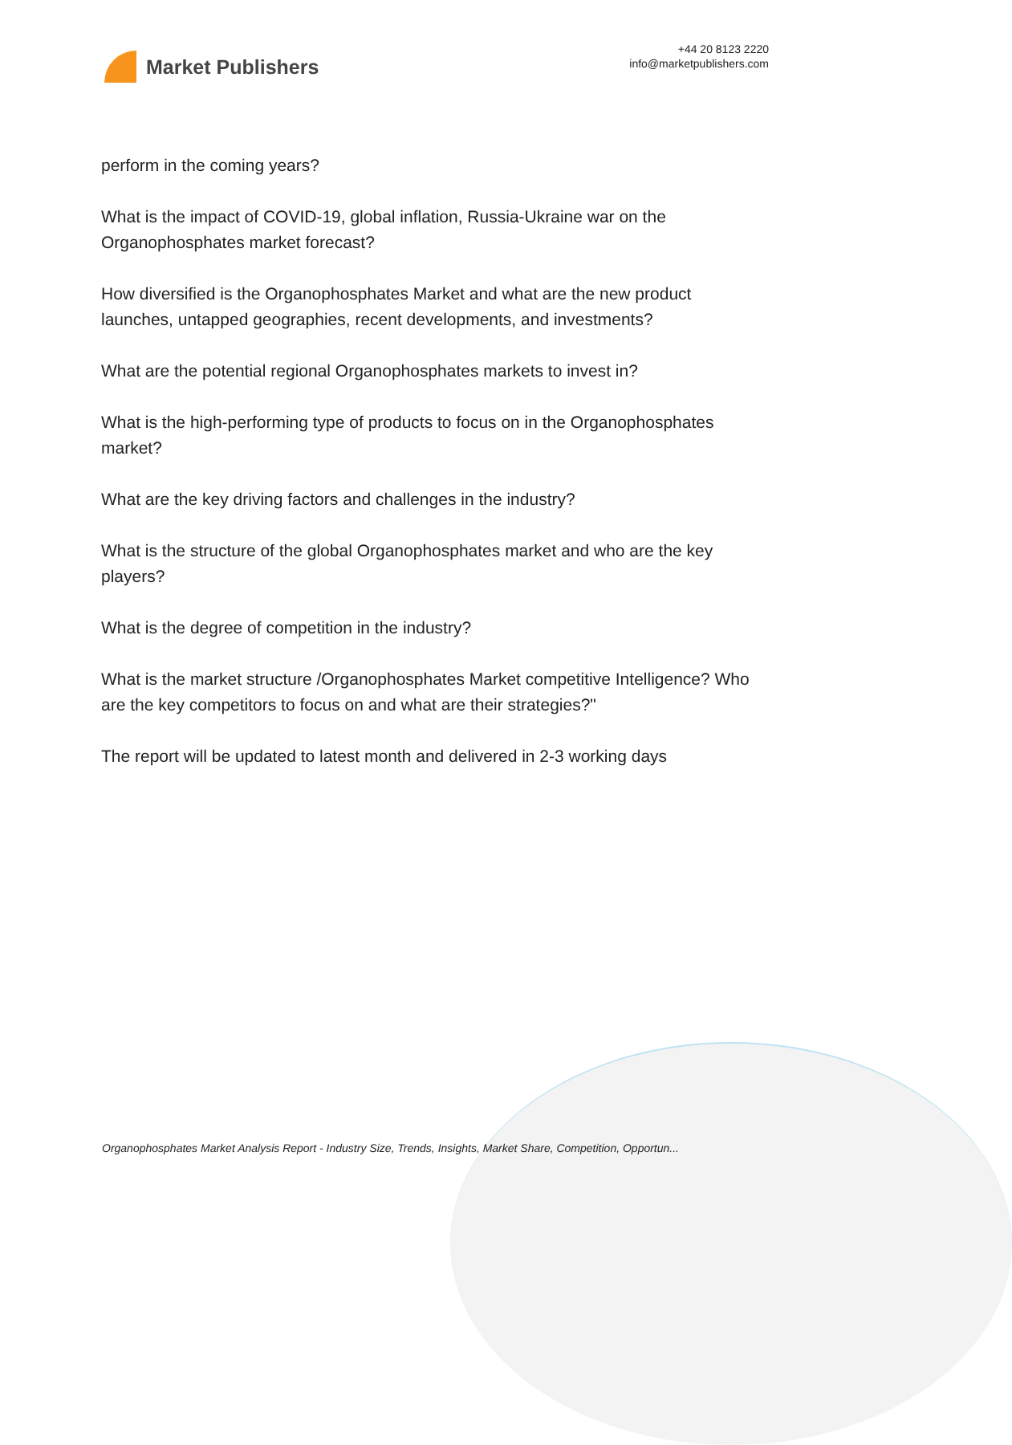Market Publishers
+44 20 8123 2220
info@marketpublishers.com
perform in the coming years?
What is the impact of COVID-19, global inflation, Russia-Ukraine war on the Organophosphates market forecast?
How diversified is the Organophosphates Market and what are the new product launches, untapped geographies, recent developments, and investments?
What are the potential regional Organophosphates markets to invest in?
What is the high-performing type of products to focus on in the Organophosphates market?
What are the key driving factors and challenges in the industry?
What is the structure of the global Organophosphates market and who are the key players?
What is the degree of competition in the industry?
What is the market structure /Organophosphates Market competitive Intelligence? Who are the key competitors to focus on and what are their strategies?"
The report will be updated to latest month and delivered in 2-3 working days
Organophosphates Market Analysis Report - Industry Size, Trends, Insights, Market Share, Competition, Opportun...